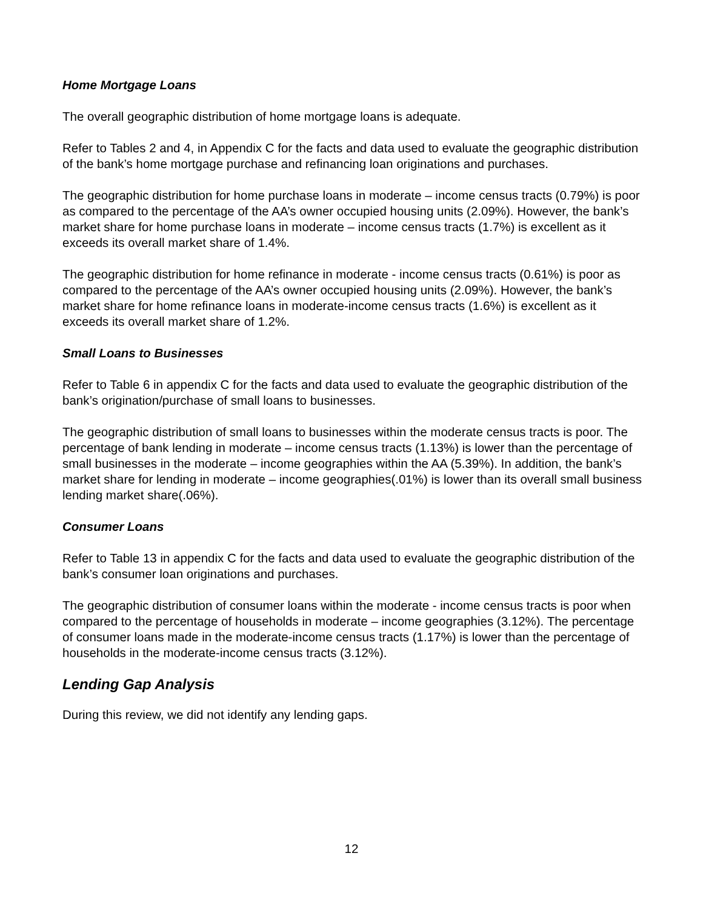Home Mortgage Loans
The overall geographic distribution of home mortgage loans is adequate.
Refer to Tables 2 and 4, in Appendix C for the facts and data used to evaluate the geographic distribution of the bank’s home mortgage purchase and refinancing loan originations and purchases.
The geographic distribution for home purchase loans in moderate – income census tracts (0.79%) is poor as compared to the percentage of the AA’s owner occupied housing units (2.09%). However, the bank’s market share for home purchase loans in moderate – income census tracts (1.7%) is excellent as it exceeds its overall market share of 1.4%.
The geographic distribution for home refinance in moderate - income census tracts (0.61%) is poor as compared to the percentage of the AA’s owner occupied housing units (2.09%). However, the bank’s market share for home refinance loans in moderate-income census tracts (1.6%) is excellent as it exceeds its overall market share of 1.2%.
Small Loans to Businesses
Refer to Table 6 in appendix C for the facts and data used to evaluate the geographic distribution of the bank’s origination/purchase of small loans to businesses.
The geographic distribution of small loans to businesses within the moderate census tracts is poor. The percentage of bank lending in moderate – income census tracts (1.13%) is lower than the percentage of small businesses in the moderate – income geographies within the AA (5.39%). In addition, the bank’s market share for lending in moderate – income geographies(.01%) is lower than its overall small business lending market share(.06%).
Consumer Loans
Refer to Table 13 in appendix C for the facts and data used to evaluate the geographic distribution of the bank’s consumer loan originations and purchases.
The geographic distribution of consumer loans within the moderate - income census tracts is poor when compared to the percentage of households in moderate – income geographies (3.12%). The percentage of consumer loans made in the moderate-income census tracts (1.17%) is lower than the percentage of households in the moderate-income census tracts (3.12%).
Lending Gap Analysis
During this review, we did not identify any lending gaps.
12